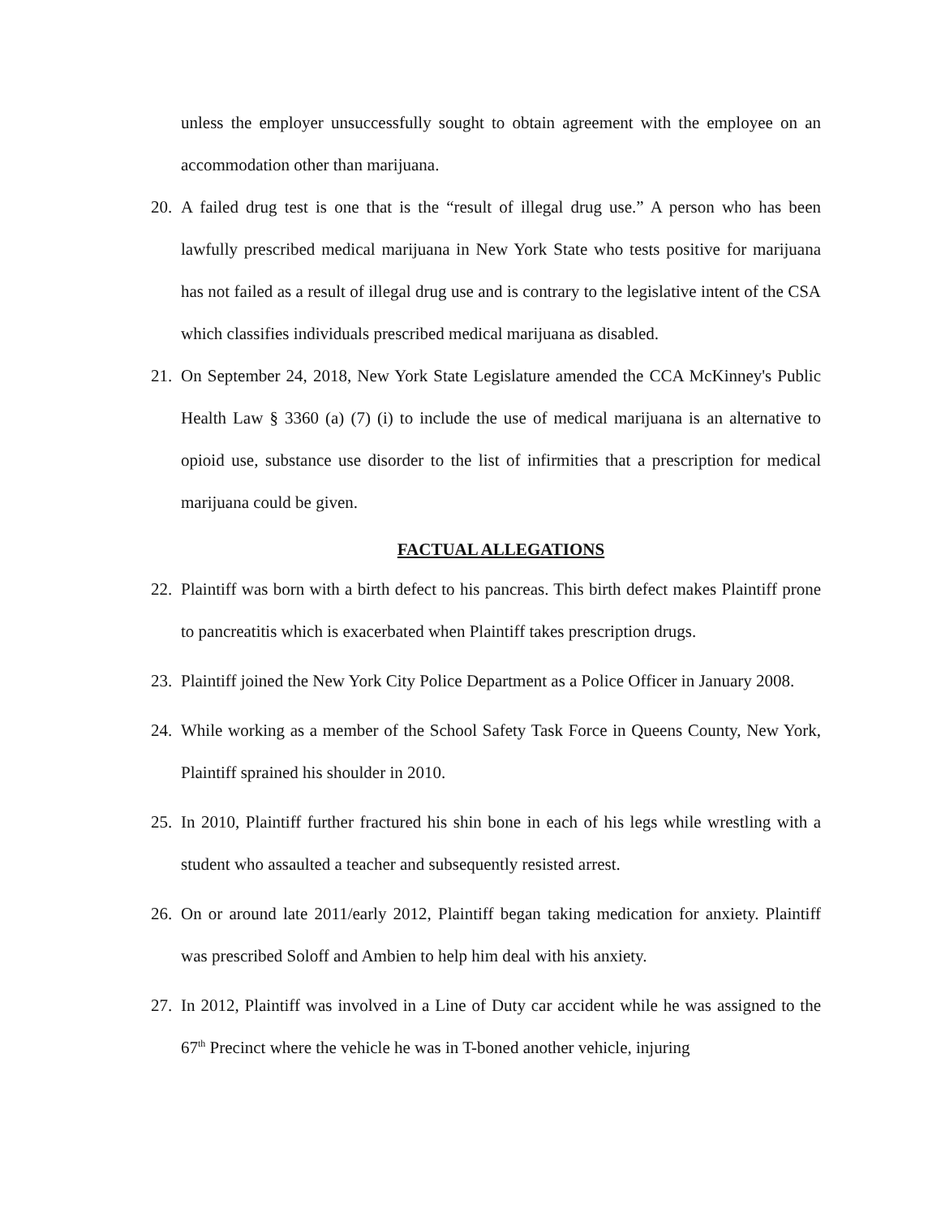unless the employer unsuccessfully sought to obtain agreement with the employee on an accommodation other than marijuana.
20. A failed drug test is one that is the “result of illegal drug use.” A person who has been lawfully prescribed medical marijuana in New York State who tests positive for marijuana has not failed as a result of illegal drug use and is contrary to the legislative intent of the CSA which classifies individuals prescribed medical marijuana as disabled.
21. On September 24, 2018, New York State Legislature amended the CCA McKinney's Public Health Law § 3360 (a) (7) (i) to include the use of medical marijuana is an alternative to opioid use, substance use disorder to the list of infirmities that a prescription for medical marijuana could be given.
FACTUAL ALLEGATIONS
22. Plaintiff was born with a birth defect to his pancreas. This birth defect makes Plaintiff prone to pancreatitis which is exacerbated when Plaintiff takes prescription drugs.
23. Plaintiff joined the New York City Police Department as a Police Officer in January 2008.
24. While working as a member of the School Safety Task Force in Queens County, New York, Plaintiff sprained his shoulder in 2010.
25. In 2010, Plaintiff further fractured his shin bone in each of his legs while wrestling with a student who assaulted a teacher and subsequently resisted arrest.
26. On or around late 2011/early 2012, Plaintiff began taking medication for anxiety. Plaintiff was prescribed Soloff and Ambien to help him deal with his anxiety.
27. In 2012, Plaintiff was involved in a Line of Duty car accident while he was assigned to the 67<sup>th</sup> Precinct where the vehicle he was in T-boned another vehicle, injuring